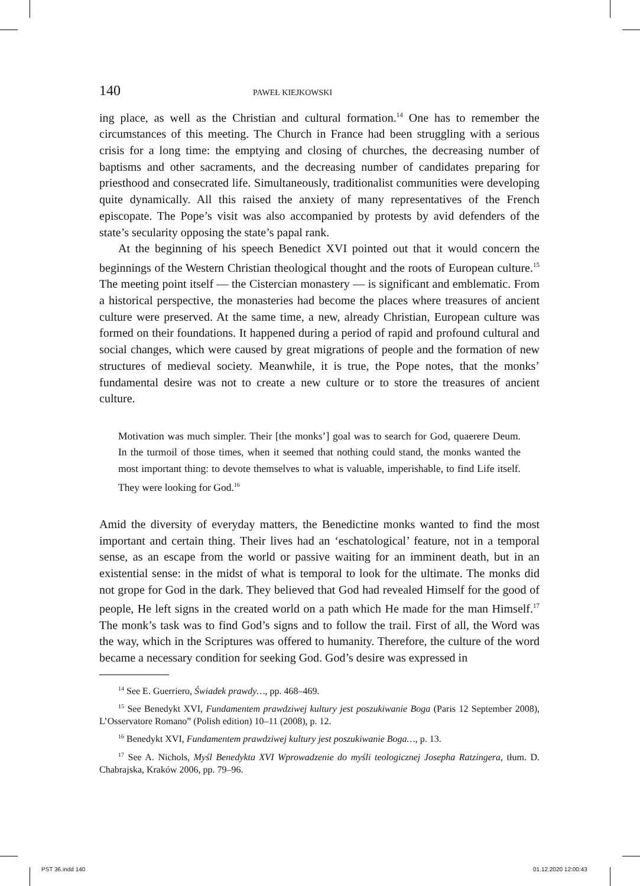140 PAWEŁ KIEJKOWSKI
ing place, as well as the Christian and cultural formation.<sup>14</sup> One has to remember the circumstances of this meeting. The Church in France had been struggling with a serious crisis for a long time: the emptying and closing of churches, the decreasing number of baptisms and other sacraments, and the decreasing number of candidates preparing for priesthood and consecrated life. Simultaneously, traditionalist communities were developing quite dynamically. All this raised the anxiety of many representatives of the French episcopate. The Pope’s visit was also accompanied by protests by avid defenders of the state’s secularity opposing the state’s papal rank.
At the beginning of his speech Benedict XVI pointed out that it would concern the beginnings of the Western Christian theological thought and the roots of European culture.<sup>15</sup> The meeting point itself — the Cistercian monastery — is significant and emblematic. From a historical perspective, the monasteries had become the places where treasures of ancient culture were preserved. At the same time, a new, already Christian, European culture was formed on their foundations. It happened during a period of rapid and profound cultural and social changes, which were caused by great migrations of people and the formation of new structures of medieval society. Meanwhile, it is true, the Pope notes, that the monks’ fundamental desire was not to create a new culture or to store the treasures of ancient culture.
Motivation was much simpler. Their [the monks’] goal was to search for God, quaerere Deum. In the turmoil of those times, when it seemed that nothing could stand, the monks wanted the most important thing: to devote themselves to what is valuable, imperishable, to find Life itself. They were looking for God.<sup>16</sup>
Amid the diversity of everyday matters, the Benedictine monks wanted to find the most important and certain thing. Their lives had an ‘eschatological’ feature, not in a temporal sense, as an escape from the world or passive waiting for an imminent death, but in an existential sense: in the midst of what is temporal to look for the ultimate. The monks did not grope for God in the dark. They believed that God had revealed Himself for the good of people, He left signs in the created world on a path which He made for the man Himself.<sup>17</sup> The monk’s task was to find God’s signs and to follow the trail. First of all, the Word was the way, which in the Scriptures was offered to humanity. Therefore, the culture of the word became a necessary condition for seeking God. God’s desire was expressed in
<sup>14</sup> See E. Guerriero, Świadek prawdy…, pp. 468–469.
<sup>15</sup> See Benedykt XVI, Fundamentem prawdziwej kultury jest poszukiwanie Boga (Paris 12 September 2008), L’Osservatore Romano” (Polish edition) 10–11 (2008), p. 12.
<sup>16</sup> Benedykt XVI, Fundamentem prawdziwej kultury jest poszukiwanie Boga…, p. 13.
<sup>17</sup> See A. Nichols, Myśl Benedykta XVI Wprowadzenie do myśli teologicznej Josepha Ratzingera, tłum. D. Chabrajska, Kraków 2006, pp. 79–96.
PST 36.indd 140 01.12.2020 12:00:43